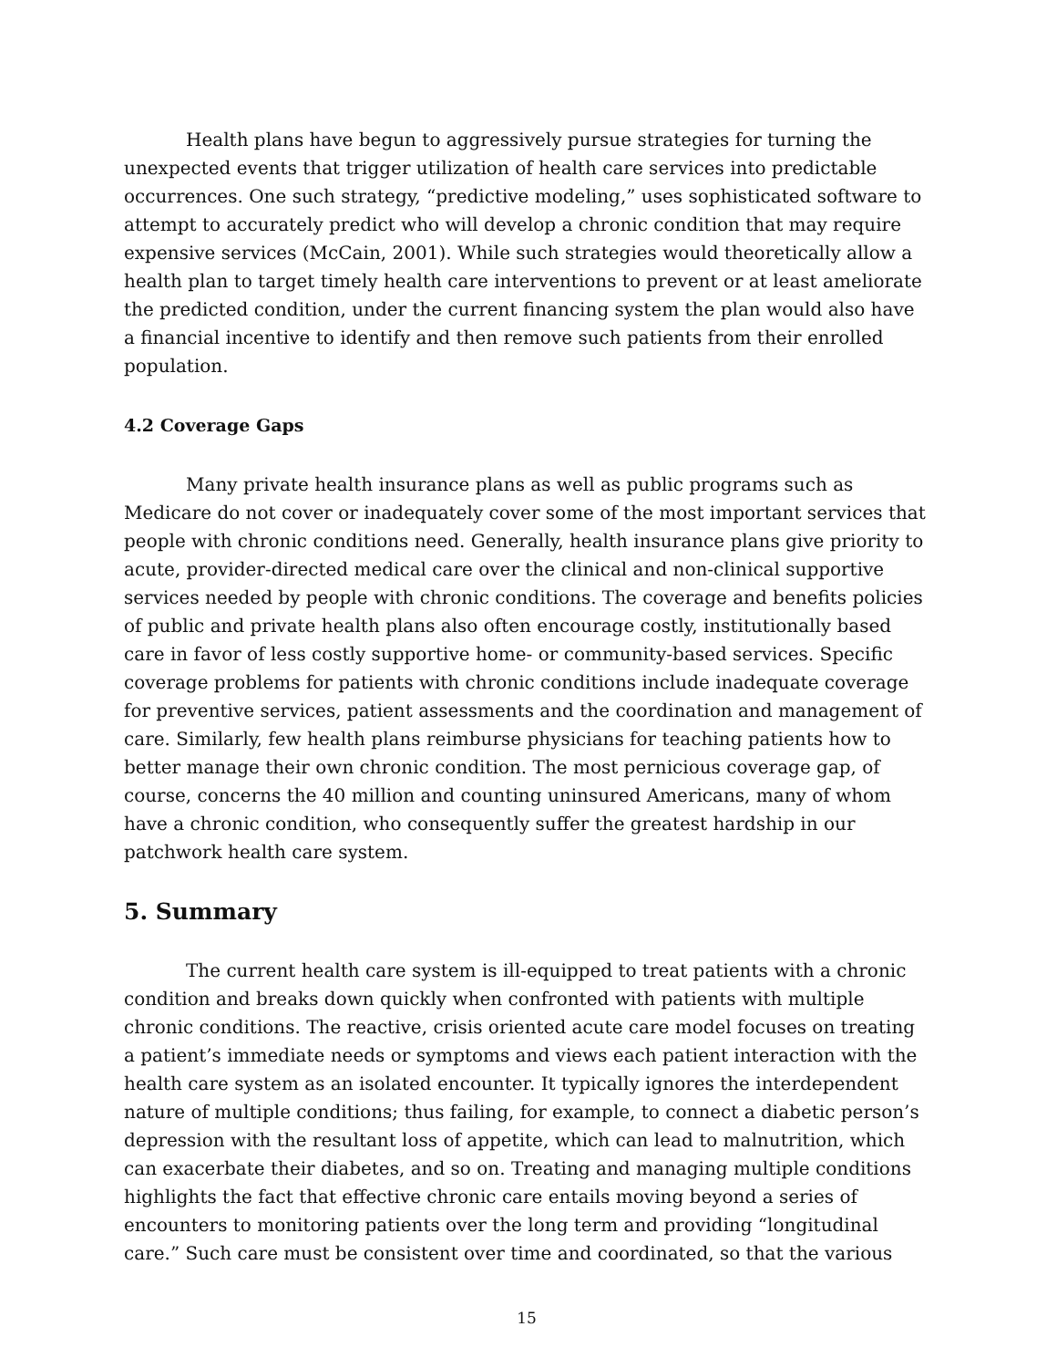Health plans have begun to aggressively pursue strategies for turning the unexpected events that trigger utilization of health care services into predictable occurrences. One such strategy, “predictive modeling,” uses sophisticated software to attempt to accurately predict who will develop a chronic condition that may require expensive services (McCain, 2001). While such strategies would theoretically allow a health plan to target timely health care interventions to prevent or at least ameliorate the predicted condition, under the current financing system the plan would also have a financial incentive to identify and then remove such patients from their enrolled population.
4.2 Coverage Gaps
Many private health insurance plans as well as public programs such as Medicare do not cover or inadequately cover some of the most important services that people with chronic conditions need. Generally, health insurance plans give priority to acute, provider-directed medical care over the clinical and non-clinical supportive services needed by people with chronic conditions. The coverage and benefits policies of public and private health plans also often encourage costly, institutionally based care in favor of less costly supportive home- or community-based services. Specific coverage problems for patients with chronic conditions include inadequate coverage for preventive services, patient assessments and the coordination and management of care. Similarly, few health plans reimburse physicians for teaching patients how to better manage their own chronic condition. The most pernicious coverage gap, of course, concerns the 40 million and counting uninsured Americans, many of whom have a chronic condition, who consequently suffer the greatest hardship in our patchwork health care system.
5. Summary
The current health care system is ill-equipped to treat patients with a chronic condition and breaks down quickly when confronted with patients with multiple chronic conditions. The reactive, crisis oriented acute care model focuses on treating a patient’s immediate needs or symptoms and views each patient interaction with the health care system as an isolated encounter. It typically ignores the interdependent nature of multiple conditions; thus failing, for example, to connect a diabetic person’s depression with the resultant loss of appetite, which can lead to malnutrition, which can exacerbate their diabetes, and so on. Treating and managing multiple conditions highlights the fact that effective chronic care entails moving beyond a series of encounters to monitoring patients over the long term and providing “longitudinal care.” Such care must be consistent over time and coordinated, so that the various
15